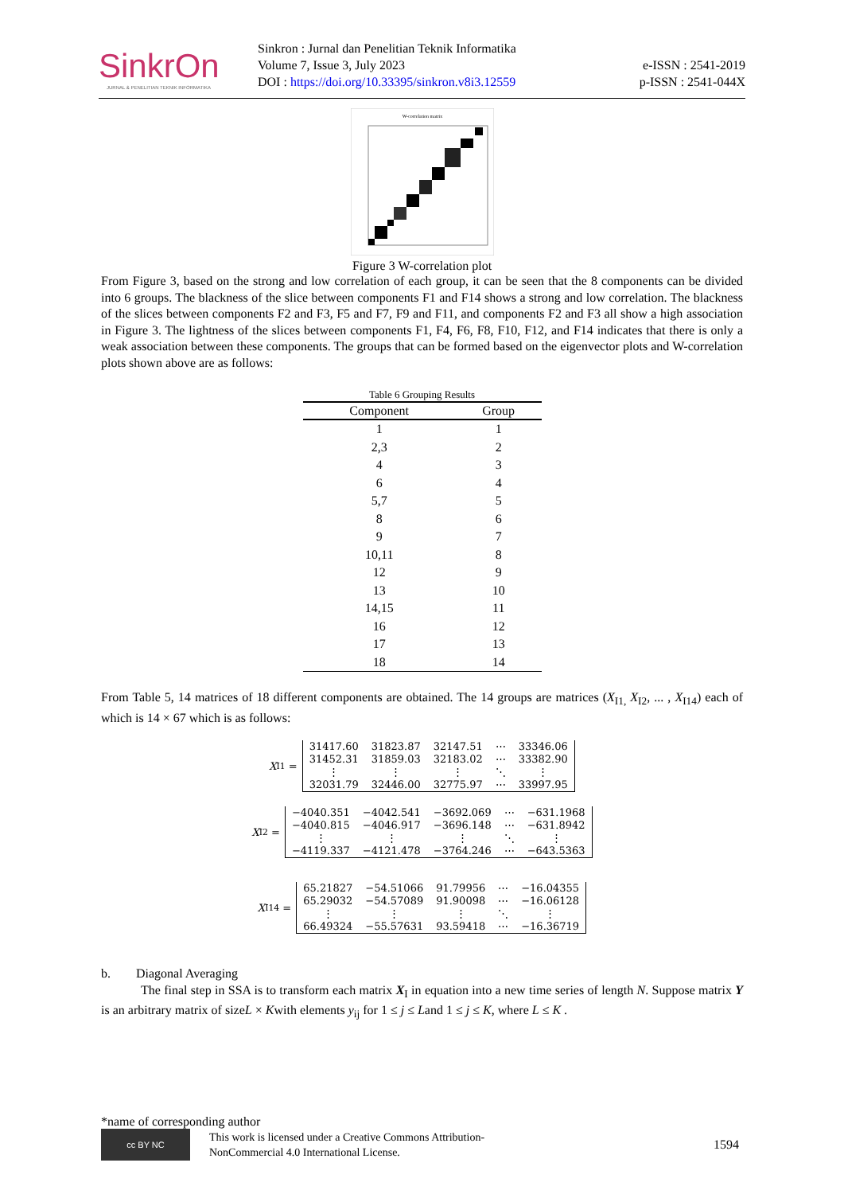SinkrOn
JURNAL & PENELITIAN TEKNIK INFORMATIKA
Sinkron : Jurnal dan Penelitian Teknik Informatika
Volume 7, Issue 3, July 2023
DOI : https://doi.org/10.33395/sinkron.v8i3.12559
e-ISSN : 2541-2019
p-ISSN : 2541-044X
W-correlation matrix
Figure 3 W-correlation plot
From Figure 3, based on the strong and low correlation of each group, it can be seen that the 8 components can be divided into 6 groups. The blackness of the slice between components F1 and F14 shows a strong and low correlation. The blackness of the slices between components F2 and F3, F5 and F7, F9 and F11, and components F2 and F3 all show a high association in Figure 3. The lightness of the slices between components F1, F4, F6, F8, F10, F12, and F14 indicates that there is only a weak association between these components. The groups that can be formed based on the eigenvector plots and W-correlation plots shown above are as follows:
Table 6 Grouping Results
| Component | Group |
| --- | --- |
| 1 | 1 |
| 2,3 | 2 |
| 4 | 3 |
| 6 | 4 |
| 5,7 | 5 |
| 8 | 6 |
| 9 | 7 |
| 10,11 | 8 |
| 12 | 9 |
| 13 | 10 |
| 14,15 | 11 |
| 16 | 12 |
| 17 | 13 |
| 18 | 14 |
From Table 5, 14 matrices of 18 different components are obtained. The 14 groups are matrices (X<sub>I1,</sub> X<sub>I2</sub>, ... , X<sub>I14</sub>) each of which is 14 × 67 which is as follows:
X<sub>I1</sub> =
| 31417.60 | 31823.87 | 32147.51 | ⋯ | 33346.06 |
| 31452.31 | 31859.03 | 32183.02 | ⋯ | 33382.90 |
| ⋮ | ⋮ | ⋮ | ⋱ | ⋮ |
| 32031.79 | 32446.00 | 32775.97 | ⋯ | 33997.95 |
X<sub>I2</sub> =
| −4040.351 | −4042.541 | −3692.069 | ⋯ | −631.1968 |
| −4040.815 | −4046.917 | −3696.148 | ⋯ | −631.8942 |
| ⋮ | ⋮ | ⋮ | ⋱ | ⋮ |
| −4119.337 | −4121.478 | −3764.246 | ⋯ | −643.5363 |
X<sub>I14</sub> =
| 65.21827 | −54.51066 | 91.79956 | ⋯ | −16.04355 |
| 65.29032 | −54.57089 | 91.90098 | ⋯ | −16.06128 |
| ⋮ | ⋮ | ⋮ | ⋱ | ⋮ |
| 66.49324 | −55.57631 | 93.59418 | ⋯ | −16.36719 |
b. Diagonal Averaging
The final step in SSA is to transform each matrix X<sub>I</sub> in equation into a new time series of length N. Suppose matrix Y is an arbitrary matrix of sizeL × Kwith elements y<sub>ij</sub> for 1 ≤ j ≤ Land 1 ≤ j ≤ K, where L ≤ K .
*name of corresponding author
cc BY NC
This work is licensed under a Creative Commons Attribution-
NonCommercial 4.0 International License.
1594